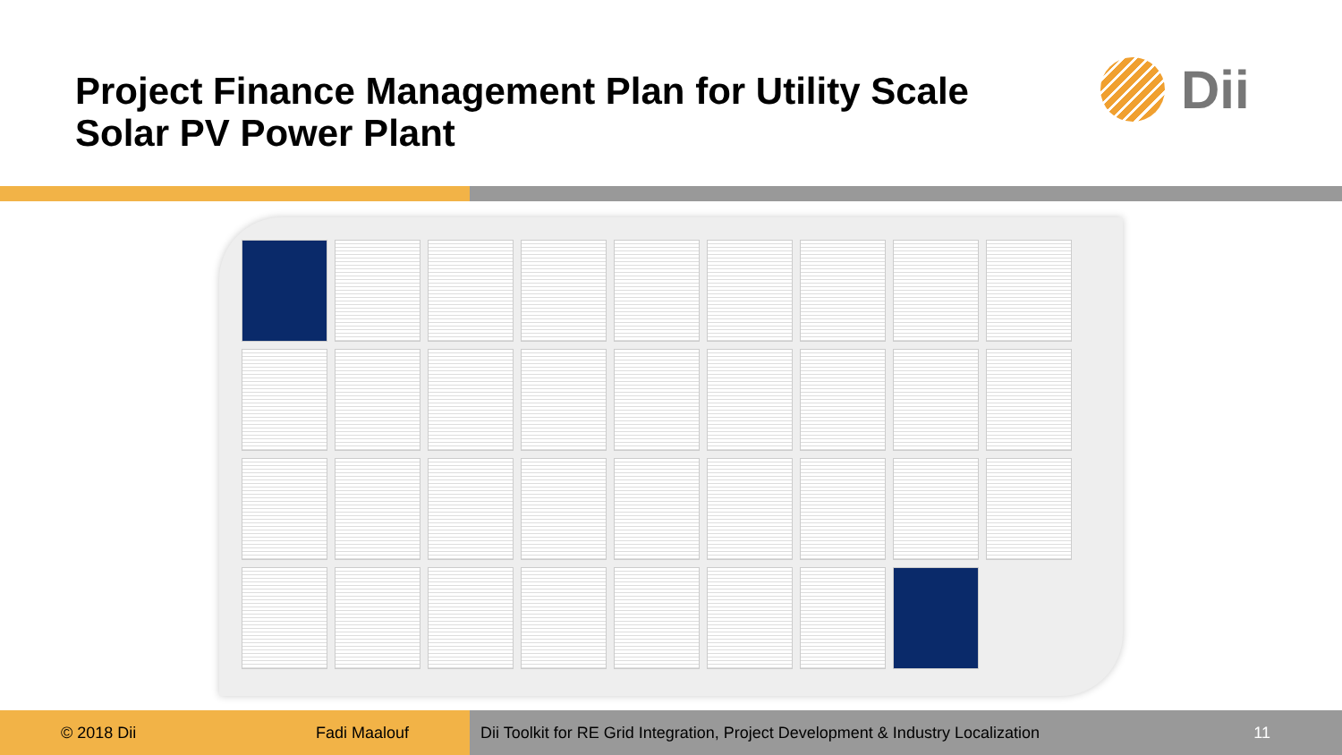Project Finance Management Plan for Utility Scale Solar PV Power Plant
Dii
© 2018 Dii Fadi Maalouf Dii Toolkit for RE Grid Integration, Project Development & Industry Localization 11